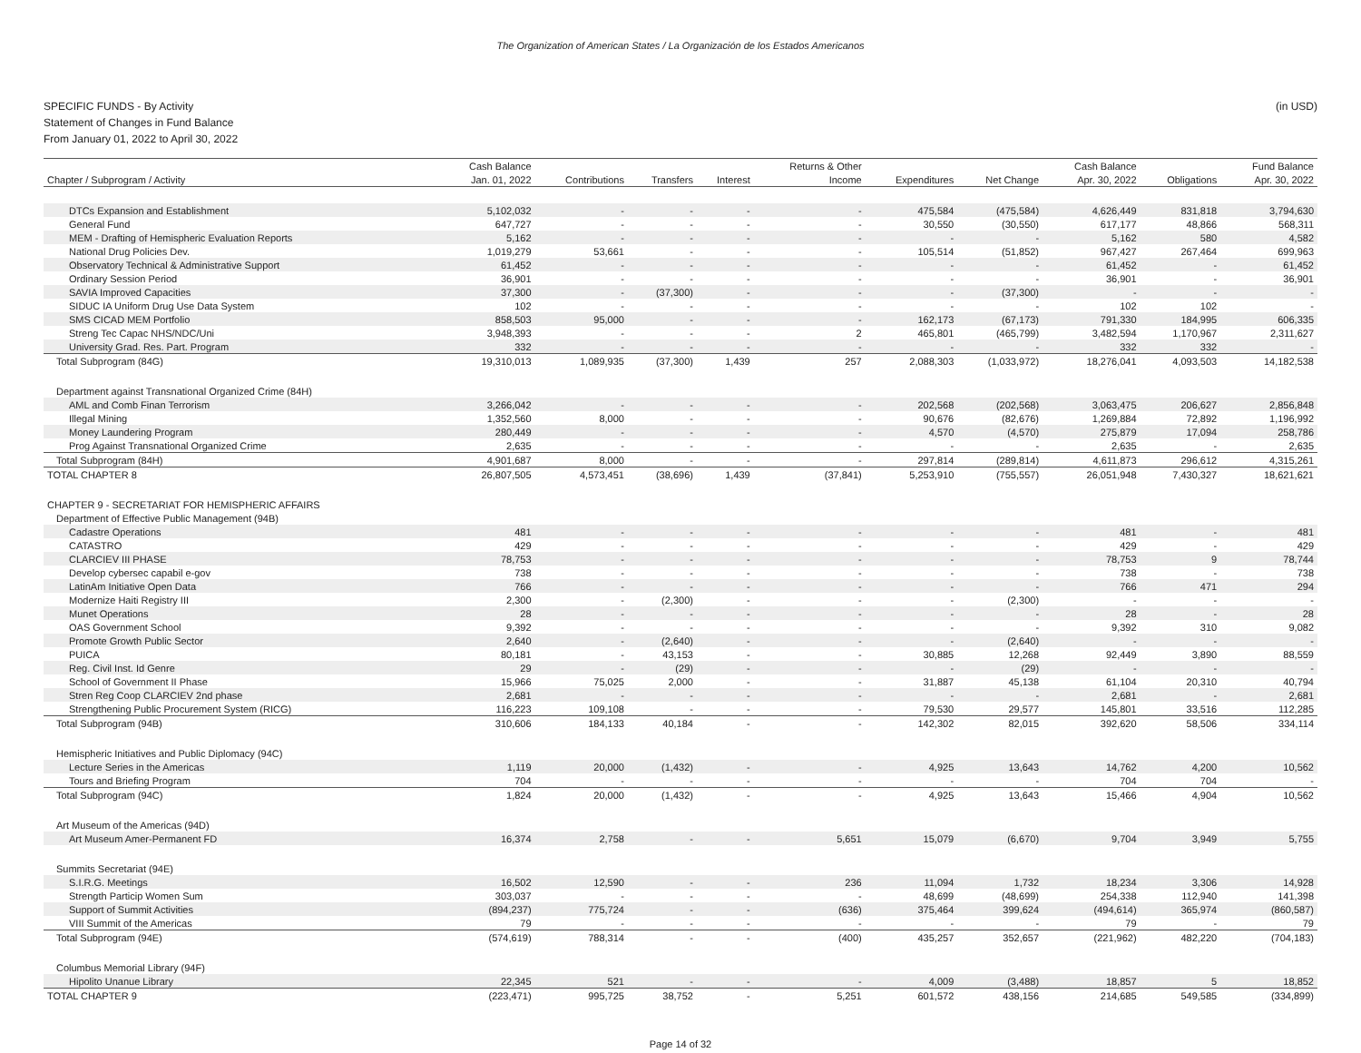The Organization of American States / La Organización de los Estados Americanos
SPECIFIC FUNDS - By Activity
Statement of Changes in Fund Balance
From January 01, 2022 to April 30, 2022
(in USD)
| | Cash Balance | | | | Returns & Other | | | Cash Balance | | Fund Balance |
| --- | --- | --- | --- | --- | --- | --- | --- | --- | --- | --- |
| Chapter / Subprogram / Activity | Jan. 01, 2022 | Contributions | Transfers | Interest | Income | Expenditures | Net Change | Apr. 30, 2022 | Obligations | Apr. 30, 2022 |
| DTCs Expansion and Establishment | 5,102,032 | - | - | - | - | 475,584 | (475,584) | 4,626,449 | 831,818 | 3,794,630 |
| General Fund | 647,727 | - | - | - | - | 30,550 | (30,550) | 617,177 | 48,866 | 568,311 |
| MEM - Drafting of Hemispheric Evaluation Reports | 5,162 | - | - | - | - | - | - | 5,162 | 580 | 4,582 |
| National Drug Policies Dev. | 1,019,279 | 53,661 | - | - | - | 105,514 | (51,852) | 967,427 | 267,464 | 699,963 |
| Observatory Technical & Administrative Support | 61,452 | - | - | - | - | - | - | 61,452 | - | 61,452 |
| Ordinary Session Period | 36,901 | - | - | - | - | - | - | 36,901 | - | 36,901 |
| SAVIA Improved Capacities | 37,300 | - | (37,300) | - | - | - | (37,300) | - | - | - |
| SIDUC IA Uniform Drug Use Data System | 102 | - | - | - | - | - | - | 102 | 102 | - |
| SMS CICAD MEM Portfolio | 858,503 | 95,000 | - | - | - | 162,173 | (67,173) | 791,330 | 184,995 | 606,335 |
| Streng Tec Capac NHS/NDC/Uni | 3,948,393 | - | - | - | 2 | 465,801 | (465,799) | 3,482,594 | 1,170,967 | 2,311,627 |
| University Grad. Res. Part. Program | 332 | - | - | - | - | - | - | 332 | 332 | - |
| Total Subprogram (84G) | 19,310,013 | 1,089,935 | (37,300) | 1,439 | 257 | 2,088,303 | (1,033,972) | 18,276,041 | 4,093,503 | 14,182,538 |
| Department against Transnational Organized Crime (84H) | | | | | | | | | | |
| AML and Comb Finan Terrorism | 3,266,042 | - | - | - | - | 202,568 | (202,568) | 3,063,475 | 206,627 | 2,856,848 |
| Illegal Mining | 1,352,560 | 8,000 | - | - | - | 90,676 | (82,676) | 1,269,884 | 72,892 | 1,196,992 |
| Money Laundering Program | 280,449 | - | - | - | - | 4,570 | (4,570) | 275,879 | 17,094 | 258,786 |
| Prog Against Transnational Organized Crime | 2,635 | - | - | - | - | - | - | 2,635 | - | 2,635 |
| Total Subprogram (84H) | 4,901,687 | 8,000 | - | - | - | 297,814 | (289,814) | 4,611,873 | 296,612 | 4,315,261 |
| TOTAL CHAPTER 8 | 26,807,505 | 4,573,451 | (38,696) | 1,439 | (37,841) | 5,253,910 | (755,557) | 26,051,948 | 7,430,327 | 18,621,621 |
| CHAPTER 9 - SECRETARIAT FOR HEMISPHERIC AFFAIRS | | | | | | | | | | |
| Department of Effective Public Management (94B) | | | | | | | | | | |
| Cadastre Operations | 481 | - | - | - | - | - | - | 481 | - | 481 |
| CATASTRO | 429 | - | - | - | - | - | - | 429 | - | 429 |
| CLARCIEV III PHASE | 78,753 | - | - | - | - | - | - | 78,753 | 9 | 78,744 |
| Develop cybersec capabil e-gov | 738 | - | - | - | - | - | - | 738 | - | 738 |
| LatinAm Initiative Open Data | 766 | - | - | - | - | - | - | 766 | 471 | 294 |
| Modernize Haiti Registry III | 2,300 | - | (2,300) | - | - | - | (2,300) | - | - | - |
| Munet Operations | 28 | - | - | - | - | - | - | 28 | - | 28 |
| OAS Government School | 9,392 | - | - | - | - | - | - | 9,392 | 310 | 9,082 |
| Promote Growth Public Sector | 2,640 | - | (2,640) | - | - | - | (2,640) | - | - | - |
| PUICA | 80,181 | - | 43,153 | - | - | 30,885 | 12,268 | 92,449 | 3,890 | 88,559 |
| Reg. Civil Inst. Id Genre | 29 | - | (29) | - | - | - | (29) | - | - | - |
| School of Government II Phase | 15,966 | 75,025 | 2,000 | - | - | 31,887 | 45,138 | 61,104 | 20,310 | 40,794 |
| Stren Reg Coop CLARCIEV 2nd phase | 2,681 | - | - | - | - | - | - | 2,681 | - | 2,681 |
| Strengthening Public Procurement System (RICG) | 116,223 | 109,108 | - | - | - | 79,530 | 29,577 | 145,801 | 33,516 | 112,285 |
| Total Subprogram (94B) | 310,606 | 184,133 | 40,184 | - | - | 142,302 | 82,015 | 392,620 | 58,506 | 334,114 |
| Hemispheric Initiatives and Public Diplomacy (94C) | | | | | | | | | | |
| Lecture Series in the Americas | 1,119 | 20,000 | (1,432) | - | - | 4,925 | 13,643 | 14,762 | 4,200 | 10,562 |
| Tours and Briefing Program | 704 | - | - | - | - | - | - | 704 | 704 | - |
| Total Subprogram (94C) | 1,824 | 20,000 | (1,432) | - | - | 4,925 | 13,643 | 15,466 | 4,904 | 10,562 |
| Art Museum of the Americas (94D) | | | | | | | | | | |
| Art Museum Amer-Permanent FD | 16,374 | 2,758 | - | - | 5,651 | 15,079 | (6,670) | 9,704 | 3,949 | 5,755 |
| Summits Secretariat (94E) | | | | | | | | | | |
| S.I.R.G. Meetings | 16,502 | 12,590 | - | - | 236 | 11,094 | 1,732 | 18,234 | 3,306 | 14,928 |
| Strength Particip Women Sum | 303,037 | - | - | - | - | 48,699 | (48,699) | 254,338 | 112,940 | 141,398 |
| Support of Summit Activities | (894,237) | 775,724 | - | - | (636) | 375,464 | 399,624 | (494,614) | 365,974 | (860,587) |
| VIII Summit of the Americas | 79 | - | - | - | - | - | - | 79 | - | 79 |
| Total Subprogram (94E) | (574,619) | 788,314 | - | - | (400) | 435,257 | 352,657 | (221,962) | 482,220 | (704,183) |
| Columbus Memorial Library (94F) | | | | | | | | | | |
| Hipolito Unanue Library | 22,345 | 521 | - | - | - | 4,009 | (3,488) | 18,857 | 5 | 18,852 |
| TOTAL CHAPTER 9 | (223,471) | 995,725 | 38,752 | - | 5,251 | 601,572 | 438,156 | 214,685 | 549,585 | (334,899) |
Page 14 of 32